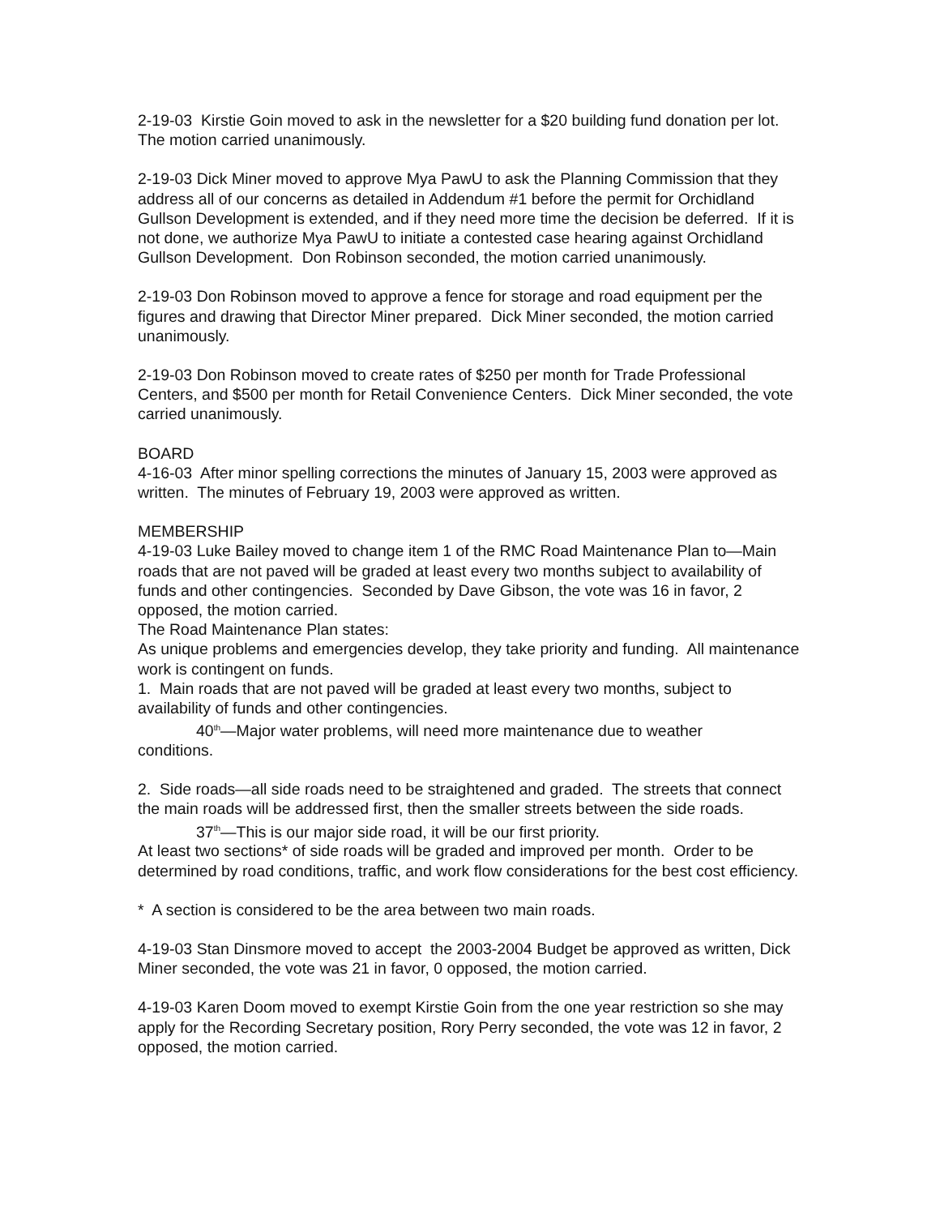2-19-03 Kirstie Goin moved to ask in the newsletter for a $20 building fund donation per lot. The motion carried unanimously.
2-19-03 Dick Miner moved to approve Mya PawU to ask the Planning Commission that they address all of our concerns as detailed in Addendum #1 before the permit for Orchidland Gullson Development is extended, and if they need more time the decision be deferred. If it is not done, we authorize Mya PawU to initiate a contested case hearing against Orchidland Gullson Development. Don Robinson seconded, the motion carried unanimously.
2-19-03 Don Robinson moved to approve a fence for storage and road equipment per the figures and drawing that Director Miner prepared. Dick Miner seconded, the motion carried unanimously.
2-19-03 Don Robinson moved to create rates of $250 per month for Trade Professional Centers, and $500 per month for Retail Convenience Centers. Dick Miner seconded, the vote carried unanimously.
BOARD
4-16-03 After minor spelling corrections the minutes of January 15, 2003 were approved as written. The minutes of February 19, 2003 were approved as written.
MEMBERSHIP
4-19-03 Luke Bailey moved to change item 1 of the RMC Road Maintenance Plan to—Main roads that are not paved will be graded at least every two months subject to availability of funds and other contingencies. Seconded by Dave Gibson, the vote was 16 in favor, 2 opposed, the motion carried.
The Road Maintenance Plan states:
As unique problems and emergencies develop, they take priority and funding. All maintenance work is contingent on funds.
1. Main roads that are not paved will be graded at least every two months, subject to availability of funds and other contingencies.
40<sup>th</sup>—Major water problems, will need more maintenance due to weather
conditions.
2. Side roads—all side roads need to be straightened and graded. The streets that connect the main roads will be addressed first, then the smaller streets between the side roads.
37<sup>th</sup>—This is our major side road, it will be our first priority.
At least two sections* of side roads will be graded and improved per month. Order to be determined by road conditions, traffic, and work flow considerations for the best cost efficiency.
* A section is considered to be the area between two main roads.
4-19-03 Stan Dinsmore moved to accept the 2003-2004 Budget be approved as written, Dick Miner seconded, the vote was 21 in favor, 0 opposed, the motion carried.
4-19-03 Karen Doom moved to exempt Kirstie Goin from the one year restriction so she may apply for the Recording Secretary position, Rory Perry seconded, the vote was 12 in favor, 2 opposed, the motion carried.